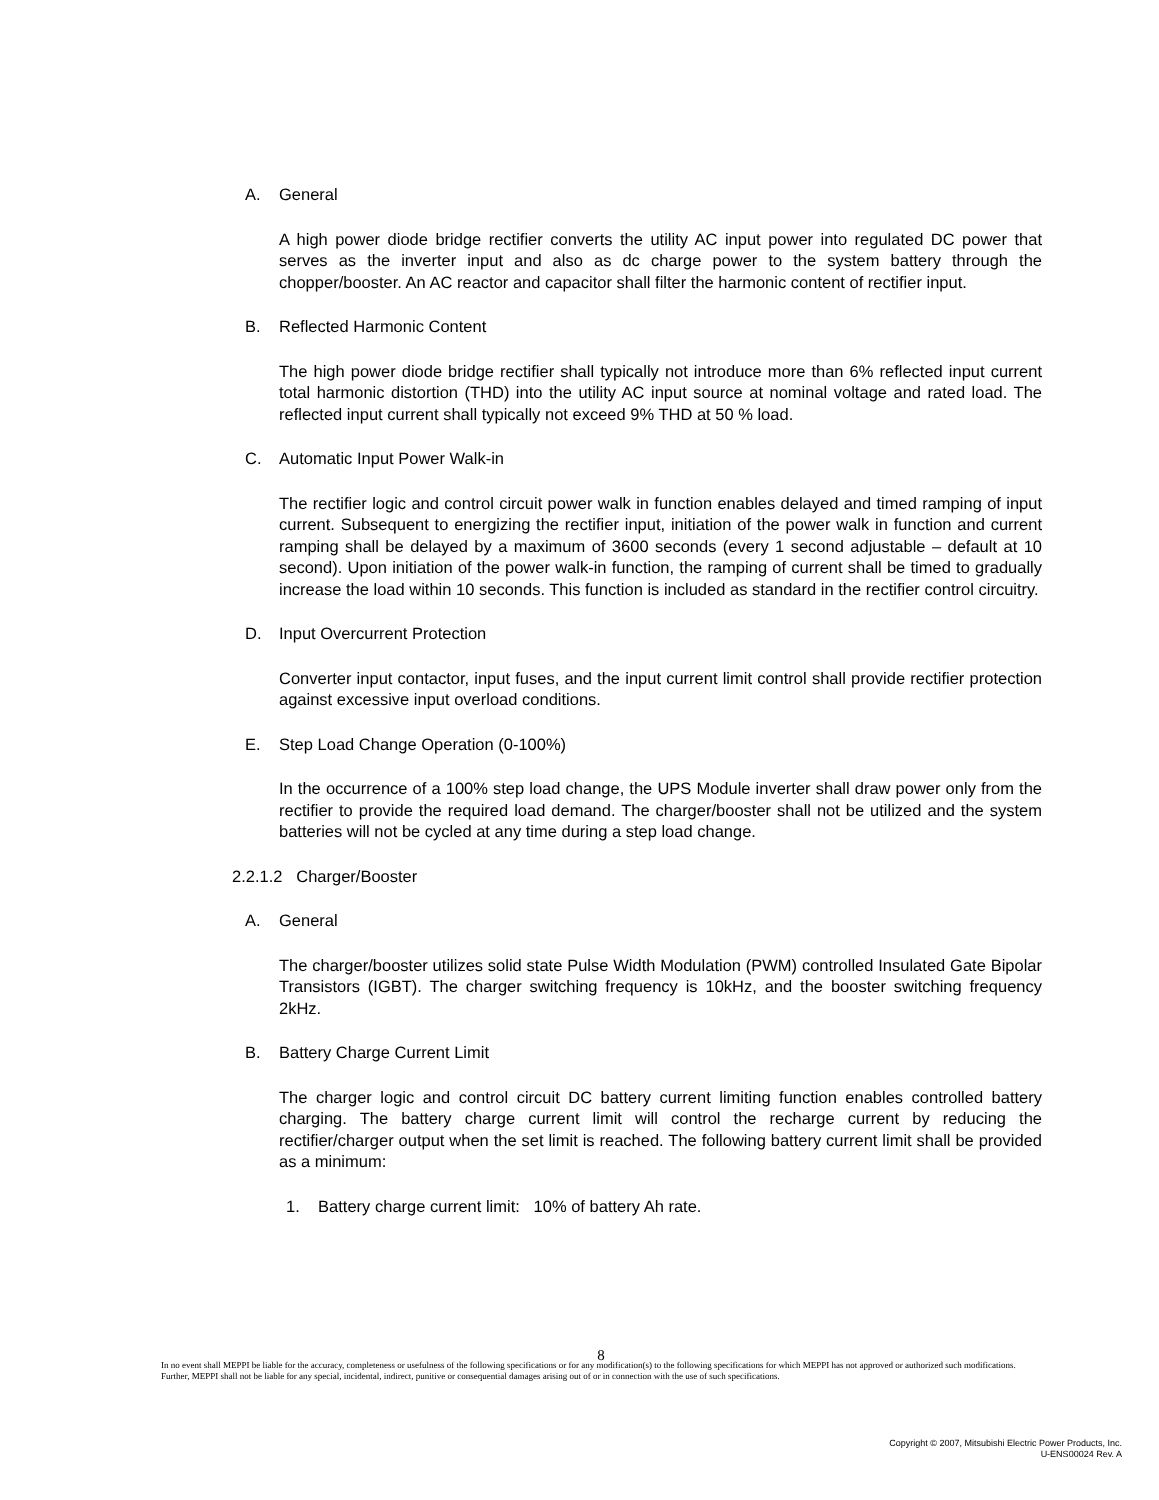A. General
A high power diode bridge rectifier converts the utility AC input power into regulated DC power that serves as the inverter input and also as dc charge power to the system battery through the chopper/booster. An AC reactor and capacitor shall filter the harmonic content of rectifier input.
B. Reflected Harmonic Content
The high power diode bridge rectifier shall typically not introduce more than 6% reflected input current total harmonic distortion (THD) into the utility AC input source at nominal voltage and rated load. The reflected input current shall typically not exceed 9% THD at 50 % load.
C. Automatic Input Power Walk-in
The rectifier logic and control circuit power walk in function enables delayed and timed ramping of input current. Subsequent to energizing the rectifier input, initiation of the power walk in function and current ramping shall be delayed by a maximum of 3600 seconds (every 1 second adjustable – default at 10 second). Upon initiation of the power walk-in function, the ramping of current shall be timed to gradually increase the load within 10 seconds. This function is included as standard in the rectifier control circuitry.
D. Input Overcurrent Protection
Converter input contactor, input fuses, and the input current limit control shall provide rectifier protection against excessive input overload conditions.
E. Step Load Change Operation (0-100%)
In the occurrence of a 100% step load change, the UPS Module inverter shall draw power only from the rectifier to provide the required load demand. The charger/booster shall not be utilized and the system batteries will not be cycled at any time during a step load change.
2.2.1.2 Charger/Booster
A. General
The charger/booster utilizes solid state Pulse Width Modulation (PWM) controlled Insulated Gate Bipolar Transistors (IGBT). The charger switching frequency is 10kHz, and the booster switching frequency 2kHz.
B. Battery Charge Current Limit
The charger logic and control circuit DC battery current limiting function enables controlled battery charging. The battery charge current limit will control the recharge current by reducing the rectifier/charger output when the set limit is reached. The following battery current limit shall be provided as a minimum:
1. Battery charge current limit: 10% of battery Ah rate.
8
In no event shall MEPPI be liable for the accuracy, completeness or usefulness of the following specifications or for any modification(s) to the following specifications for which MEPPI has not approved or authorized such modifications. Further, MEPPI shall not be liable for any special, incidental, indirect, punitive or consequential damages arising out of or in connection with the use of such specifications.
Copyright © 2007, Mitsubishi Electric Power Products, Inc.
U-ENS00024 Rev. A